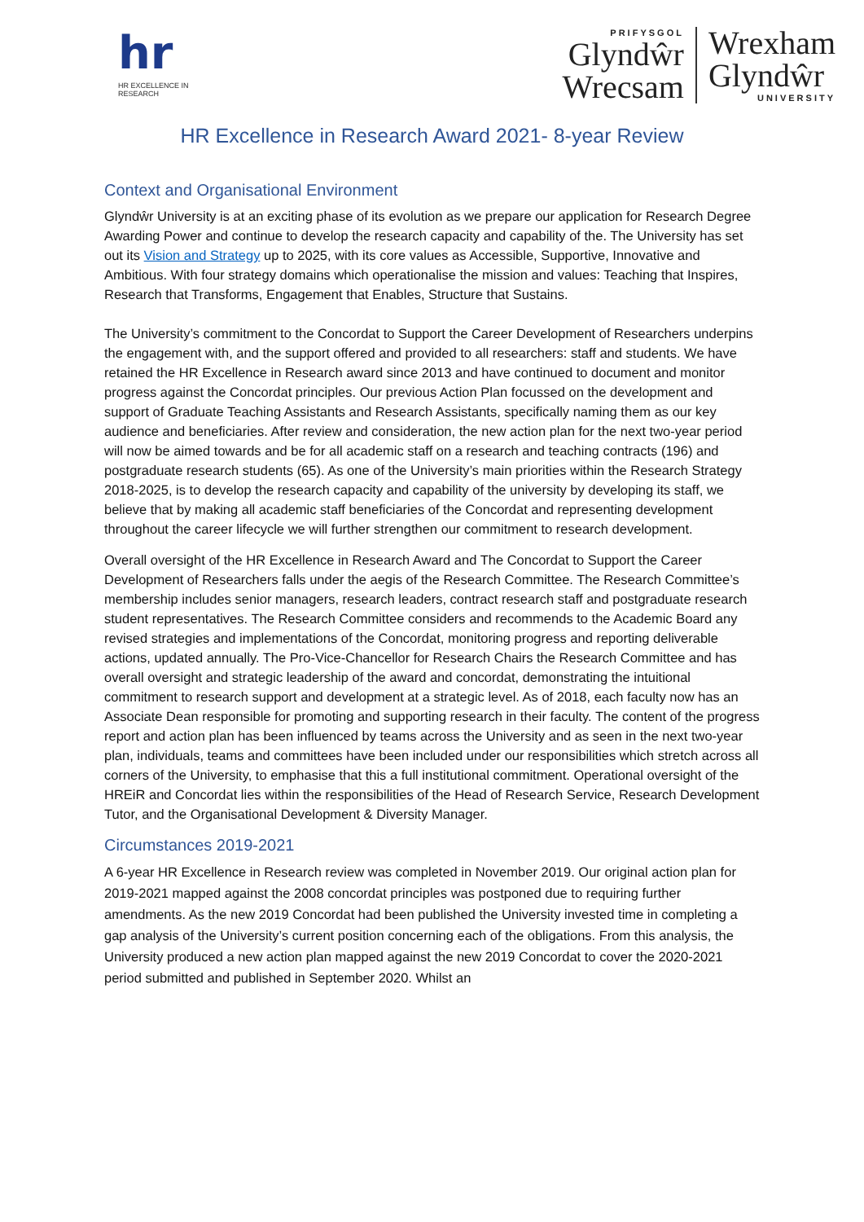hr
HR EXCELLENCE IN RESEARCH
PRIFYSGOL
Glyndŵr
Wrecsam
Wrexham
Glyndŵr
UNIVERSITY
HR Excellence in Research Award 2021- 8-year Review
Context and Organisational Environment
Glyndŵr University is at an exciting phase of its evolution as we prepare our application for Research Degree Awarding Power and continue to develop the research capacity and capability of the. The University has set out its Vision and Strategy up to 2025, with its core values as Accessible, Supportive, Innovative and Ambitious. With four strategy domains which operationalise the mission and values: Teaching that Inspires, Research that Transforms, Engagement that Enables, Structure that Sustains.
The University’s commitment to the Concordat to Support the Career Development of Researchers underpins the engagement with, and the support offered and provided to all researchers: staff and students. We have retained the HR Excellence in Research award since 2013 and have continued to document and monitor progress against the Concordat principles. Our previous Action Plan focussed on the development and support of Graduate Teaching Assistants and Research Assistants, specifically naming them as our key audience and beneficiaries. After review and consideration, the new action plan for the next two-year period will now be aimed towards and be for all academic staff on a research and teaching contracts (196) and postgraduate research students (65). As one of the University’s main priorities within the Research Strategy 2018-2025, is to develop the research capacity and capability of the university by developing its staff, we believe that by making all academic staff beneficiaries of the Concordat and representing development throughout the career lifecycle we will further strengthen our commitment to research development.
Overall oversight of the HR Excellence in Research Award and The Concordat to Support the Career Development of Researchers falls under the aegis of the Research Committee. The Research Committee’s membership includes senior managers, research leaders, contract research staff and postgraduate research student representatives. The Research Committee considers and recommends to the Academic Board any revised strategies and implementations of the Concordat, monitoring progress and reporting deliverable actions, updated annually. The Pro-Vice-Chancellor for Research Chairs the Research Committee and has overall oversight and strategic leadership of the award and concordat, demonstrating the intuitional commitment to research support and development at a strategic level. As of 2018, each faculty now has an Associate Dean responsible for promoting and supporting research in their faculty. The content of the progress report and action plan has been influenced by teams across the University and as seen in the next two-year plan, individuals, teams and committees have been included under our responsibilities which stretch across all corners of the University, to emphasise that this a full institutional commitment. Operational oversight of the HREiR and Concordat lies within the responsibilities of the Head of Research Service, Research Development Tutor, and the Organisational Development & Diversity Manager.
Circumstances 2019-2021
A 6-year HR Excellence in Research review was completed in November 2019. Our original action plan for 2019-2021 mapped against the 2008 concordat principles was postponed due to requiring further amendments. As the new 2019 Concordat had been published the University invested time in completing a gap analysis of the University’s current position concerning each of the obligations. From this analysis, the University produced a new action plan mapped against the new 2019 Concordat to cover the 2020-2021 period submitted and published in September 2020. Whilst an